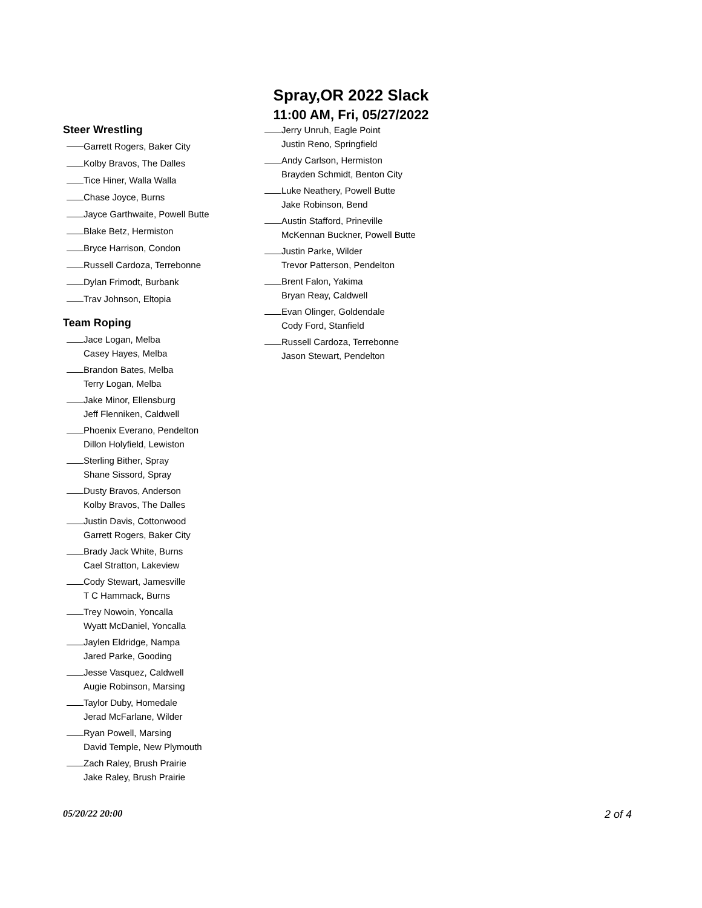Spray,OR 2022 Slack
11:00 AM, Fri, 05/27/2022
Steer Wrestling
Garrett Rogers, Baker City
Kolby Bravos, The Dalles
Tice Hiner, Walla Walla
Chase Joyce, Burns
Jayce Garthwaite, Powell Butte
Blake Betz, Hermiston
Bryce Harrison, Condon
Russell Cardoza, Terrebonne
Dylan Frimodt, Burbank
Trav Johnson, Eltopia
Team Roping
Jace Logan, Melba
Casey Hayes, Melba
Brandon Bates, Melba
Terry Logan, Melba
Jake Minor, Ellensburg
Jeff Flenniken, Caldwell
Phoenix Everano, Pendelton
Dillon Holyfield, Lewiston
Sterling Bither, Spray
Shane Sissord, Spray
Dusty Bravos, Anderson
Kolby Bravos, The Dalles
Justin Davis, Cottonwood
Garrett Rogers, Baker City
Brady Jack White, Burns
Cael Stratton, Lakeview
Cody Stewart, Jamesville
T C Hammack, Burns
Trey Nowoin, Yoncalla
Wyatt McDaniel, Yoncalla
Jaylen Eldridge, Nampa
Jared Parke, Gooding
Jesse Vasquez, Caldwell
Augie Robinson, Marsing
Taylor Duby, Homedale
Jerad McFarlane, Wilder
Ryan Powell, Marsing
David Temple, New Plymouth
Zach Raley, Brush Prairie
Jake Raley, Brush Prairie
Jerry Unruh, Eagle Point
Justin Reno, Springfield
Andy Carlson, Hermiston
Brayden Schmidt, Benton City
Luke Neathery, Powell Butte
Jake Robinson, Bend
Austin Stafford, Prineville
McKennan Buckner, Powell Butte
Justin Parke, Wilder
Trevor Patterson, Pendelton
Brent Falon, Yakima
Bryan Reay, Caldwell
Evan Olinger, Goldendale
Cody Ford, Stanfield
Russell Cardoza, Terrebonne
Jason Stewart, Pendelton
05/20/22 20:00 2 of 4